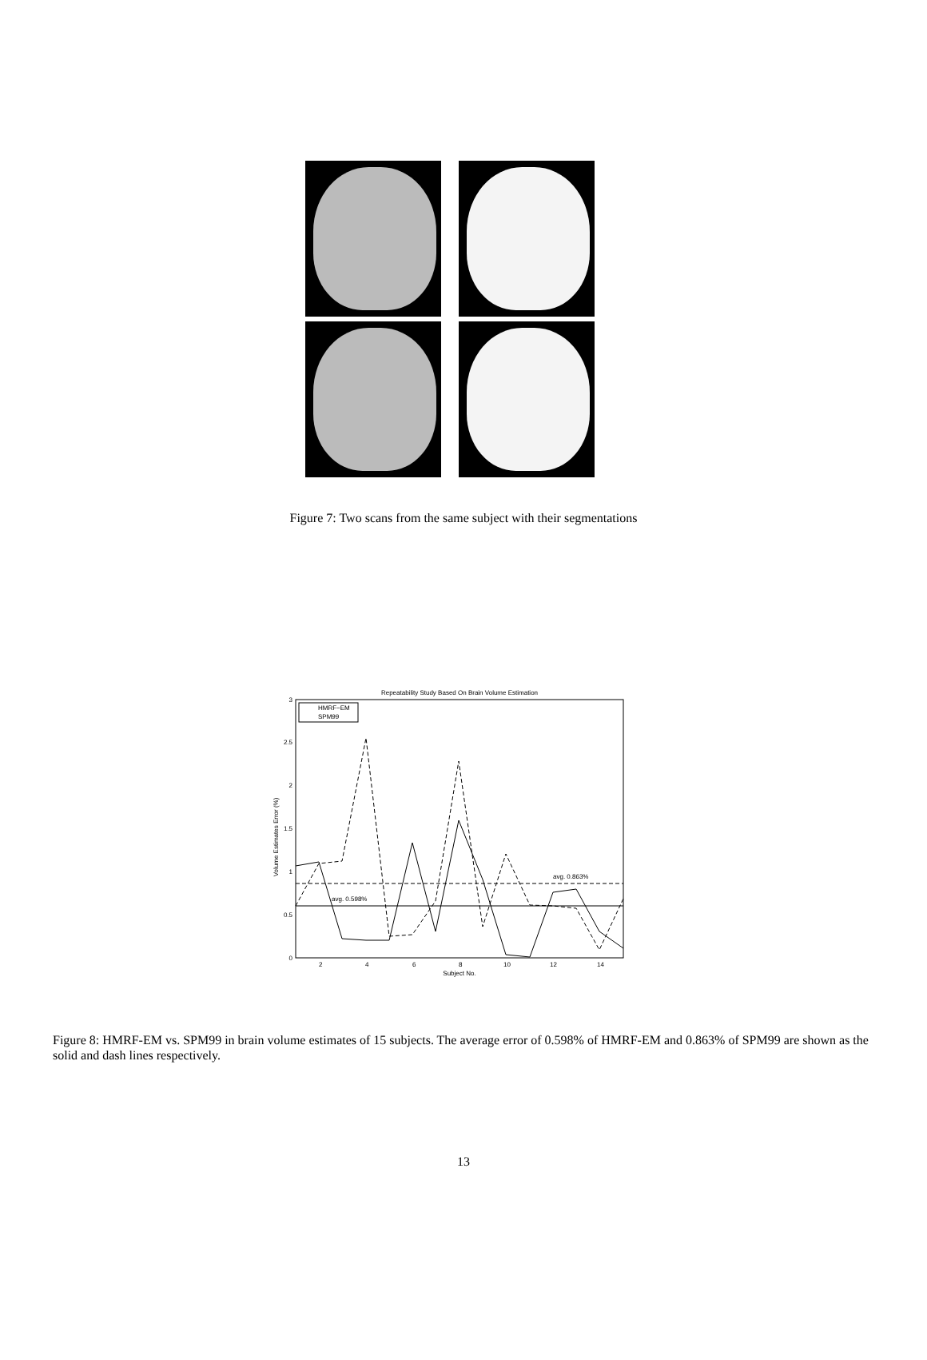Figure 7: Two scans from the same subject with their segmentations
Repeatability Study Based On Brain Volume Estimation
0
0.5
1
1.5
2
2.5
3
2
4
6
8
10
12
14
Subject No.
Volume Estimates Error (%)
avg. 0.863%
avg. 0.598%
HMRF−EM
SPM99
Figure 8: HMRF-EM vs. SPM99 in brain volume estimates of 15 subjects. The average error of 0.598% of HMRF-EM and 0.863% of SPM99 are shown as the solid and dash lines respectively.
13